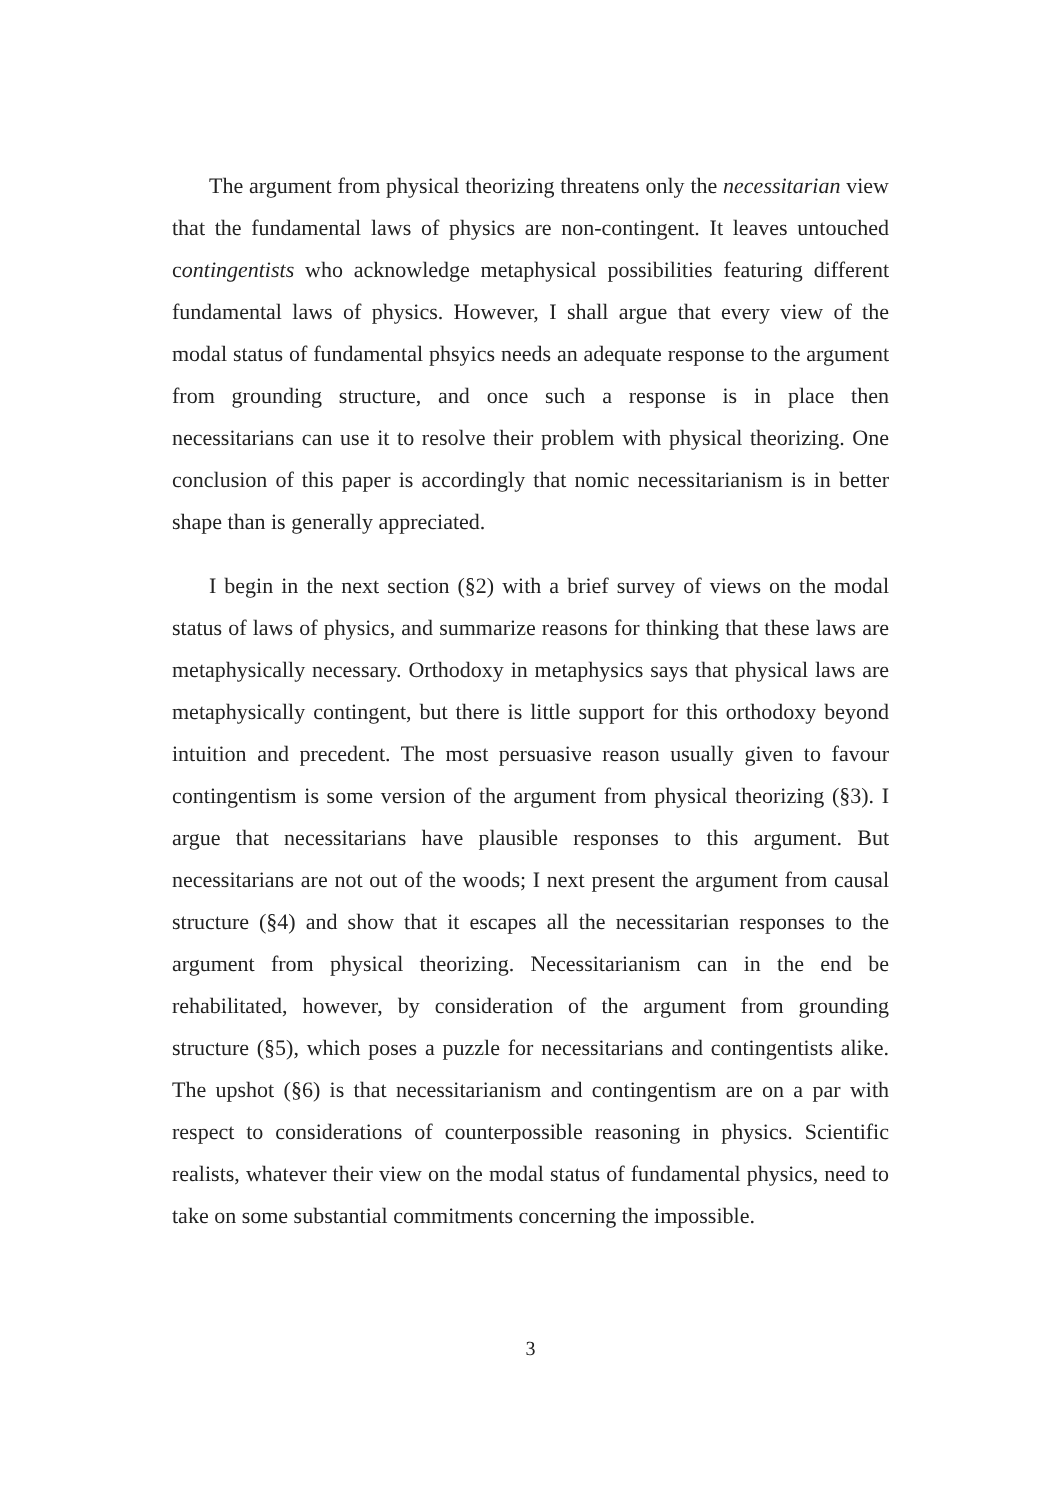The argument from physical theorizing threatens only the necessitarian view that the fundamental laws of physics are non-contingent. It leaves untouched contingentists who acknowledge metaphysical possibilities featuring different fundamental laws of physics. However, I shall argue that every view of the modal status of fundamental phsyics needs an adequate response to the argument from grounding structure, and once such a response is in place then necessitarians can use it to resolve their problem with physical theorizing. One conclusion of this paper is accordingly that nomic necessitarianism is in better shape than is generally appreciated.
I begin in the next section (§2) with a brief survey of views on the modal status of laws of physics, and summarize reasons for thinking that these laws are metaphysically necessary. Orthodoxy in metaphysics says that physical laws are metaphysically contingent, but there is little support for this orthodoxy beyond intuition and precedent. The most persuasive reason usually given to favour contingentism is some version of the argument from physical theorizing (§3). I argue that necessitarians have plausible responses to this argument. But necessitarians are not out of the woods; I next present the argument from causal structure (§4) and show that it escapes all the necessitarian responses to the argument from physical theorizing. Necessitarianism can in the end be rehabilitated, however, by consideration of the argument from grounding structure (§5), which poses a puzzle for necessitarians and contingentists alike. The upshot (§6) is that necessitarianism and contingentism are on a par with respect to considerations of counterpossible reasoning in physics. Scientific realists, whatever their view on the modal status of fundamental physics, need to take on some substantial commitments concerning the impossible.
3